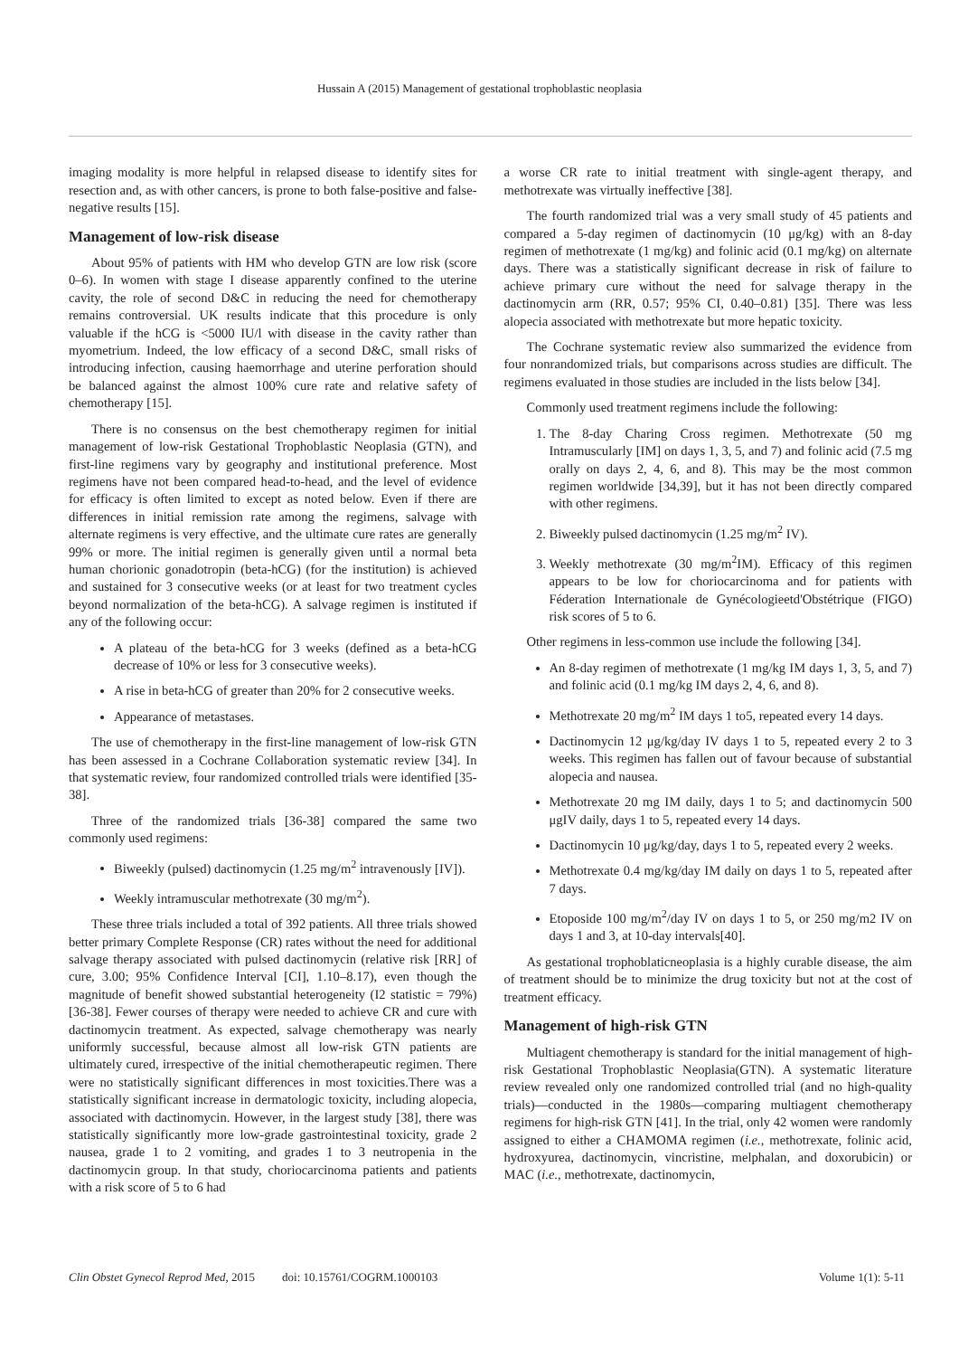Hussain A (2015) Management of gestational trophoblastic neoplasia
imaging modality is more helpful in relapsed disease to identify sites for resection and, as with other cancers, is prone to both false-positive and false-negative results [15].
Management of low-risk disease
About 95% of patients with HM who develop GTN are low risk (score 0–6). In women with stage I disease apparently confined to the uterine cavity, the role of second D&C in reducing the need for chemotherapy remains controversial. UK results indicate that this procedure is only valuable if the hCG is <5000 IU/l with disease in the cavity rather than myometrium. Indeed, the low efficacy of a second D&C, small risks of introducing infection, causing haemorrhage and uterine perforation should be balanced against the almost 100% cure rate and relative safety of chemotherapy [15].
There is no consensus on the best chemotherapy regimen for initial management of low-risk Gestational Trophoblastic Neoplasia (GTN), and first-line regimens vary by geography and institutional preference. Most regimens have not been compared head-to-head, and the level of evidence for efficacy is often limited to except as noted below. Even if there are differences in initial remission rate among the regimens, salvage with alternate regimens is very effective, and the ultimate cure rates are generally 99% or more. The initial regimen is generally given until a normal beta human chorionic gonadotropin (beta-hCG) (for the institution) is achieved and sustained for 3 consecutive weeks (or at least for two treatment cycles beyond normalization of the beta-hCG). A salvage regimen is instituted if any of the following occur:
A plateau of the beta-hCG for 3 weeks (defined as a beta-hCG decrease of 10% or less for 3 consecutive weeks).
A rise in beta-hCG of greater than 20% for 2 consecutive weeks.
Appearance of metastases.
The use of chemotherapy in the first-line management of low-risk GTN has been assessed in a Cochrane Collaboration systematic review [34]. In that systematic review, four randomized controlled trials were identified [35-38].
Three of the randomized trials [36-38] compared the same two commonly used regimens:
Biweekly (pulsed) dactinomycin (1.25 mg/m<sup>2</sup> intravenously [IV]).
Weekly intramuscular methotrexate (30 mg/m<sup>2</sup>).
These three trials included a total of 392 patients. All three trials showed better primary Complete Response (CR) rates without the need for additional salvage therapy associated with pulsed dactinomycin (relative risk [RR] of cure, 3.00; 95% Confidence Interval [CI], 1.10–8.17), even though the magnitude of benefit showed substantial heterogeneity (I2 statistic = 79%) [36-38]. Fewer courses of therapy were needed to achieve CR and cure with dactinomycin treatment. As expected, salvage chemotherapy was nearly uniformly successful, because almost all low-risk GTN patients are ultimately cured, irrespective of the initial chemotherapeutic regimen. There were no statistically significant differences in most toxicities.There was a statistically significant increase in dermatologic toxicity, including alopecia, associated with dactinomycin. However, in the largest study [38], there was statistically significantly more low-grade gastrointestinal toxicity, grade 2 nausea, grade 1 to 2 vomiting, and grades 1 to 3 neutropenia in the dactinomycin group. In that study, choriocarcinoma patients and patients with a risk score of 5 to 6 had
a worse CR rate to initial treatment with single-agent therapy, and methotrexate was virtually ineffective [38].
The fourth randomized trial was a very small study of 45 patients and compared a 5-day regimen of dactinomycin (10 μg/kg) with an 8-day regimen of methotrexate (1 mg/kg) and folinic acid (0.1 mg/kg) on alternate days. There was a statistically significant decrease in risk of failure to achieve primary cure without the need for salvage therapy in the dactinomycin arm (RR, 0.57; 95% CI, 0.40–0.81) [35]. There was less alopecia associated with methotrexate but more hepatic toxicity.
The Cochrane systematic review also summarized the evidence from four nonrandomized trials, but comparisons across studies are difficult. The regimens evaluated in those studies are included in the lists below [34].
Commonly used treatment regimens include the following:
1. The 8-day Charing Cross regimen. Methotrexate (50 mg Intramuscularly [IM] on days 1, 3, 5, and 7) and folinic acid (7.5 mg orally on days 2, 4, 6, and 8). This may be the most common regimen worldwide [34,39], but it has not been directly compared with other regimens.
2. Biweekly pulsed dactinomycin (1.25 mg/m<sup>2</sup> IV).
3. Weekly methotrexate (30 mg/m<sup>2</sup>IM). Efficacy of this regimen appears to be low for choriocarcinoma and for patients with Féderation Internationale de Gynécologieetd'Obstétrique (FIGO) risk scores of 5 to 6.
Other regimens in less-common use include the following [34].
An 8-day regimen of methotrexate (1 mg/kg IM days 1, 3, 5, and 7) and folinic acid (0.1 mg/kg IM days 2, 4, 6, and 8).
Methotrexate 20 mg/m<sup>2</sup> IM days 1 to5, repeated every 14 days.
Dactinomycin 12 μg/kg/day IV days 1 to 5, repeated every 2 to 3 weeks. This regimen has fallen out of favour because of substantial alopecia and nausea.
Methotrexate 20 mg IM daily, days 1 to 5; and dactinomycin 500 μgIV daily, days 1 to 5, repeated every 14 days.
Dactinomycin 10 μg/kg/day, days 1 to 5, repeated every 2 weeks.
Methotrexate 0.4 mg/kg/day IM daily on days 1 to 5, repeated after 7 days.
Etoposide 100 mg/m<sup>2</sup>/day IV on days 1 to 5, or 250 mg/m2 IV on days 1 and 3, at 10-day intervals[40].
As gestational trophoblaticneoplasia is a highly curable disease, the aim of treatment should be to minimize the drug toxicity but not at the cost of treatment efficacy.
Management of high-risk GTN
Multiagent chemotherapy is standard for the initial management of high-risk Gestational Trophoblastic Neoplasia(GTN). A systematic literature review revealed only one randomized controlled trial (and no high-quality trials)—conducted in the 1980s—comparing multiagent chemotherapy regimens for high-risk GTN [41]. In the trial, only 42 women were randomly assigned to either a CHAMOMA regimen (i.e., methotrexate, folinic acid, hydroxyurea, dactinomycin, vincristine, melphalan, and doxorubicin) or MAC (i.e., methotrexate, dactinomycin,
Clin Obstet Gynecol Reprod Med, 2015 doi: 10.15761/COGRM.1000103 Volume 1(1): 5-11